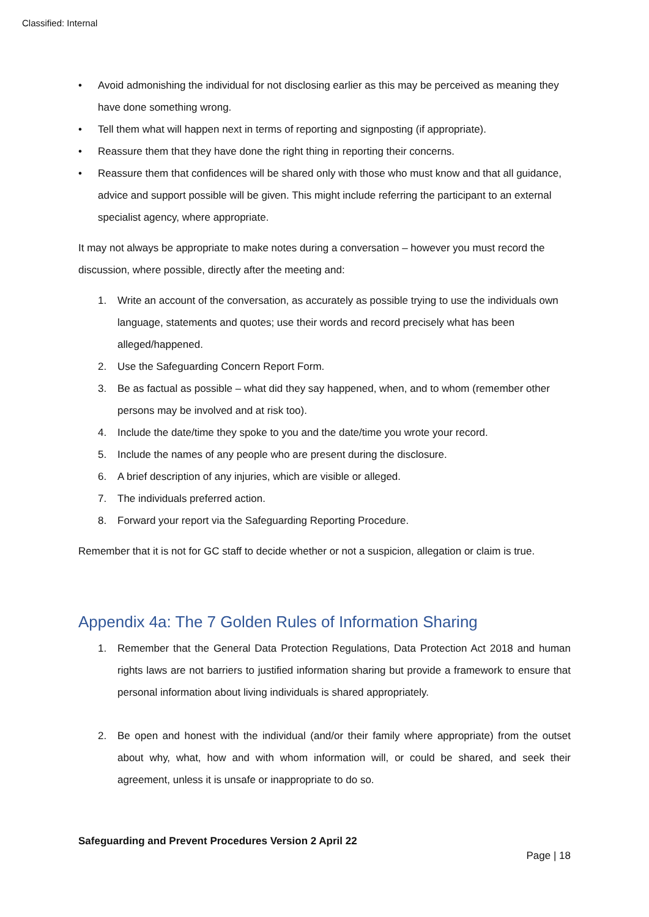Classified: Internal
• Avoid admonishing the individual for not disclosing earlier as this may be perceived as meaning they have done something wrong.
• Tell them what will happen next in terms of reporting and signposting (if appropriate).
• Reassure them that they have done the right thing in reporting their concerns.
• Reassure them that confidences will be shared only with those who must know and that all guidance, advice and support possible will be given. This might include referring the participant to an external specialist agency, where appropriate.
It may not always be appropriate to make notes during a conversation – however you must record the discussion, where possible, directly after the meeting and:
1. Write an account of the conversation, as accurately as possible trying to use the individuals own language, statements and quotes; use their words and record precisely what has been alleged/happened.
2. Use the Safeguarding Concern Report Form.
3. Be as factual as possible – what did they say happened, when, and to whom (remember other persons may be involved and at risk too).
4. Include the date/time they spoke to you and the date/time you wrote your record.
5. Include the names of any people who are present during the disclosure.
6. A brief description of any injuries, which are visible or alleged.
7. The individuals preferred action.
8. Forward your report via the Safeguarding Reporting Procedure.
Remember that it is not for GC staff to decide whether or not a suspicion, allegation or claim is true.
Appendix 4a: The 7 Golden Rules of Information Sharing
1. Remember that the General Data Protection Regulations, Data Protection Act 2018 and human rights laws are not barriers to justified information sharing but provide a framework to ensure that personal information about living individuals is shared appropriately.
2. Be open and honest with the individual (and/or their family where appropriate) from the outset about why, what, how and with whom information will, or could be shared, and seek their agreement, unless it is unsafe or inappropriate to do so.
Safeguarding and Prevent Procedures Version 2 April 22
Page | 18